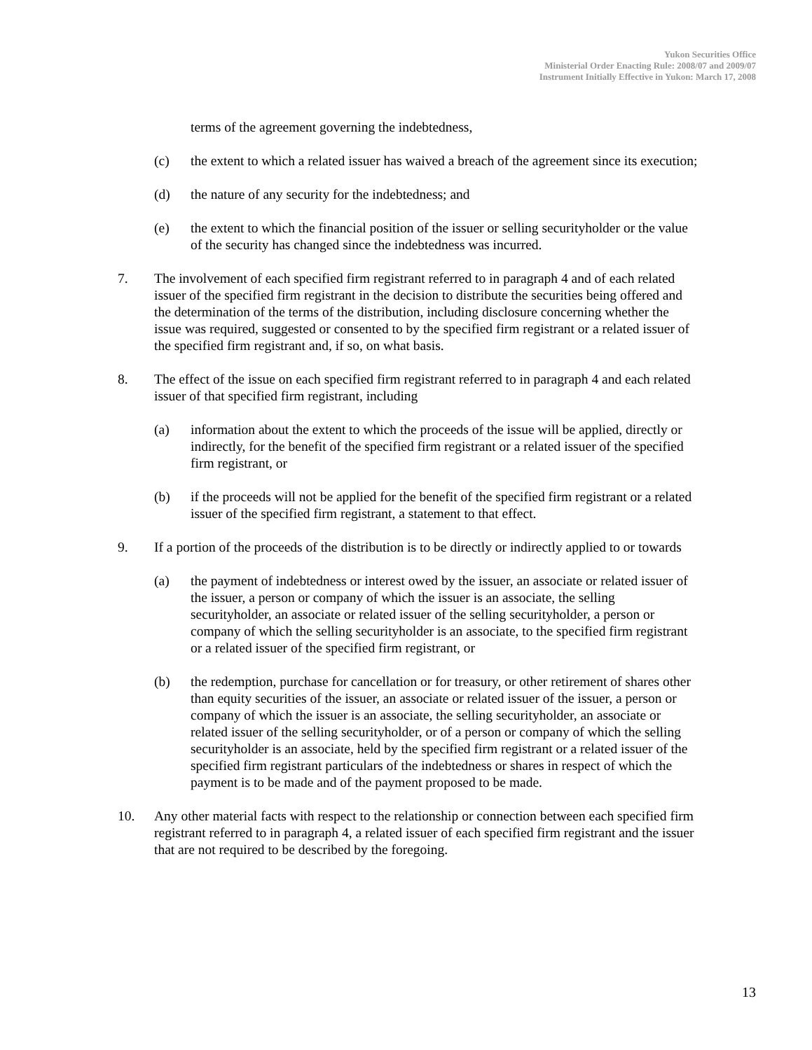Yukon Securities Office
Ministerial Order Enacting Rule: 2008/07 and 2009/07
Instrument Initially Effective in Yukon: March 17, 2008
terms of the agreement governing the indebtedness,
(c) the extent to which a related issuer has waived a breach of the agreement since its execution;
(d) the nature of any security for the indebtedness; and
(e) the extent to which the financial position of the issuer or selling securityholder or the value of the security has changed since the indebtedness was incurred.
7. The involvement of each specified firm registrant referred to in paragraph 4 and of each related issuer of the specified firm registrant in the decision to distribute the securities being offered and the determination of the terms of the distribution, including disclosure concerning whether the issue was required, suggested or consented to by the specified firm registrant or a related issuer of the specified firm registrant and, if so, on what basis.
8. The effect of the issue on each specified firm registrant referred to in paragraph 4 and each related issuer of that specified firm registrant, including
(a) information about the extent to which the proceeds of the issue will be applied, directly or indirectly, for the benefit of the specified firm registrant or a related issuer of the specified firm registrant, or
(b) if the proceeds will not be applied for the benefit of the specified firm registrant or a related issuer of the specified firm registrant, a statement to that effect.
9. If a portion of the proceeds of the distribution is to be directly or indirectly applied to or towards
(a) the payment of indebtedness or interest owed by the issuer, an associate or related issuer of the issuer, a person or company of which the issuer is an associate, the selling securityholder, an associate or related issuer of the selling securityholder, a person or company of which the selling securityholder is an associate, to the specified firm registrant or a related issuer of the specified firm registrant, or
(b) the redemption, purchase for cancellation or for treasury, or other retirement of shares other than equity securities of the issuer, an associate or related issuer of the issuer, a person or company of which the issuer is an associate, the selling securityholder, an associate or related issuer of the selling securityholder, or of a person or company of which the selling securityholder is an associate, held by the specified firm registrant or a related issuer of the specified firm registrant particulars of the indebtedness or shares in respect of which the payment is to be made and of the payment proposed to be made.
10. Any other material facts with respect to the relationship or connection between each specified firm registrant referred to in paragraph 4, a related issuer of each specified firm registrant and the issuer that are not required to be described by the foregoing.
13